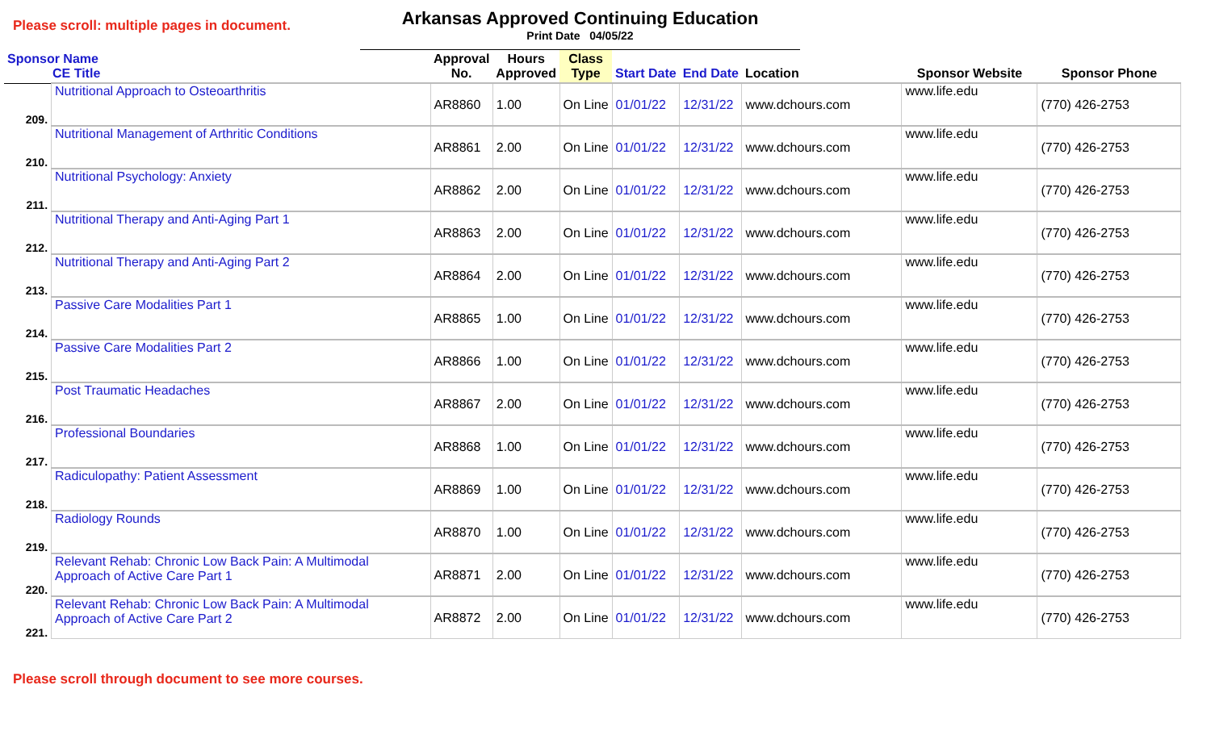Please scroll: multiple pages in document.
Arkansas Approved Continuing Education
Print Date 04/05/22
| Sponsor Name CE Title | | Approval No. | Hours Approved | Class Type | Start Date | End Date | Location | Sponsor Website | Sponsor Phone |
| --- | --- | --- | --- | --- | --- | --- | --- | --- | --- |
| 209. | Nutritional Approach to Osteoarthritis | AR8860 | 1.00 | On Line | 01/01/22 | 12/31/22 | www.dchours.com | www.life.edu | (770) 426-2753 |
| 210. | Nutritional Management of Arthritic Conditions | AR8861 | 2.00 | On Line | 01/01/22 | 12/31/22 | www.dchours.com | www.life.edu | (770) 426-2753 |
| 211. | Nutritional Psychology: Anxiety | AR8862 | 2.00 | On Line | 01/01/22 | 12/31/22 | www.dchours.com | www.life.edu | (770) 426-2753 |
| 212. | Nutritional Therapy and Anti-Aging Part 1 | AR8863 | 2.00 | On Line | 01/01/22 | 12/31/22 | www.dchours.com | www.life.edu | (770) 426-2753 |
| 213. | Nutritional Therapy and Anti-Aging Part 2 | AR8864 | 2.00 | On Line | 01/01/22 | 12/31/22 | www.dchours.com | www.life.edu | (770) 426-2753 |
| 214. | Passive Care Modalities Part 1 | AR8865 | 1.00 | On Line | 01/01/22 | 12/31/22 | www.dchours.com | www.life.edu | (770) 426-2753 |
| 215. | Passive Care Modalities Part 2 | AR8866 | 1.00 | On Line | 01/01/22 | 12/31/22 | www.dchours.com | www.life.edu | (770) 426-2753 |
| 216. | Post Traumatic Headaches | AR8867 | 2.00 | On Line | 01/01/22 | 12/31/22 | www.dchours.com | www.life.edu | (770) 426-2753 |
| 217. | Professional Boundaries | AR8868 | 1.00 | On Line | 01/01/22 | 12/31/22 | www.dchours.com | www.life.edu | (770) 426-2753 |
| 218. | Radiculopathy: Patient Assessment | AR8869 | 1.00 | On Line | 01/01/22 | 12/31/22 | www.dchours.com | www.life.edu | (770) 426-2753 |
| 219. | Radiology Rounds | AR8870 | 1.00 | On Line | 01/01/22 | 12/31/22 | www.dchours.com | www.life.edu | (770) 426-2753 |
| 220. | Relevant Rehab: Chronic Low Back Pain: A Multimodal Approach of Active Care Part 1 | AR8871 | 2.00 | On Line | 01/01/22 | 12/31/22 | www.dchours.com | www.life.edu | (770) 426-2753 |
| 221. | Relevant Rehab: Chronic Low Back Pain: A Multimodal Approach of Active Care Part 2 | AR8872 | 2.00 | On Line | 01/01/22 | 12/31/22 | www.dchours.com | www.life.edu | (770) 426-2753 |
Please scroll through document to see more courses.